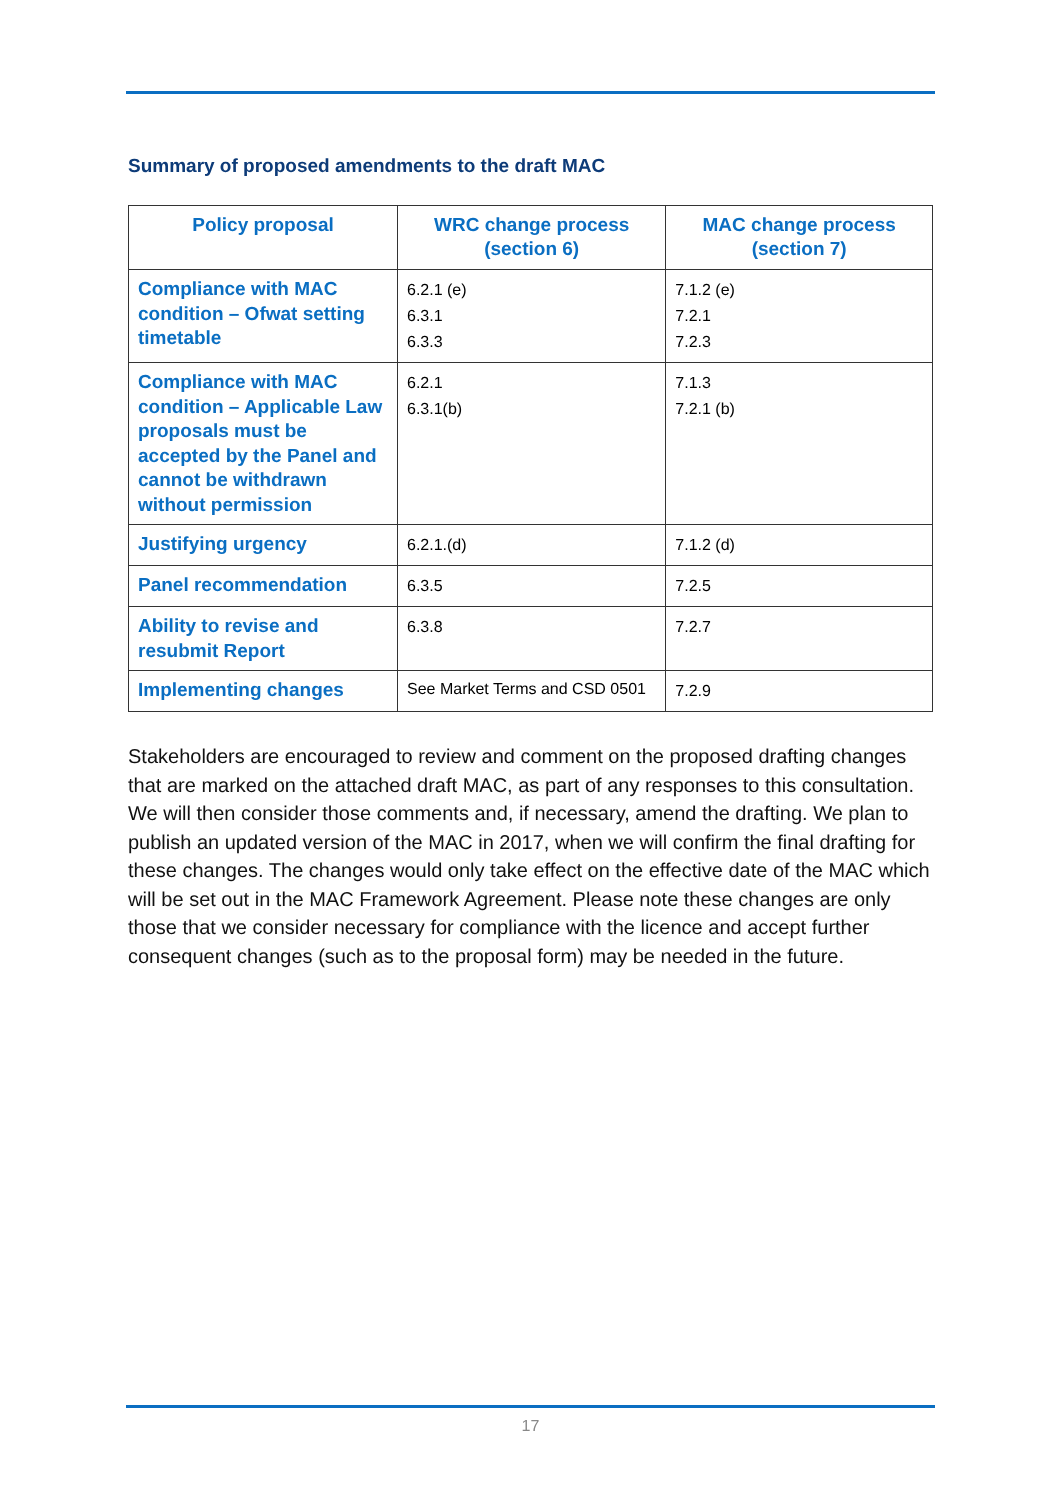Summary of proposed amendments to the draft MAC
| Policy proposal | WRC change process (section 6) | MAC change process (section 7) |
| --- | --- | --- |
| Compliance with MAC condition – Ofwat setting timetable | 6.2.1 (e) 6.3.1 6.3.3 | 7.1.2 (e) 7.2.1 7.2.3 |
| Compliance with MAC condition – Applicable Law proposals must be accepted by the Panel and cannot be withdrawn without permission | 6.2.1 6.3.1(b) | 7.1.3 7.2.1 (b) |
| Justifying urgency | 6.2.1.(d) | 7.1.2 (d) |
| Panel recommendation | 6.3.5 | 7.2.5 |
| Ability to revise and resubmit Report | 6.3.8 | 7.2.7 |
| Implementing changes | See Market Terms and CSD 0501 | 7.2.9 |
Stakeholders are encouraged to review and comment on the proposed drafting changes that are marked on the attached draft MAC, as part of any responses to this consultation. We will then consider those comments and, if necessary, amend the drafting. We plan to publish an updated version of the MAC in 2017, when we will confirm the final drafting for these changes. The changes would only take effect on the effective date of the MAC which will be set out in the MAC Framework Agreement. Please note these changes are only those that we consider necessary for compliance with the licence and accept further consequent changes (such as to the proposal form) may be needed in the future.
17